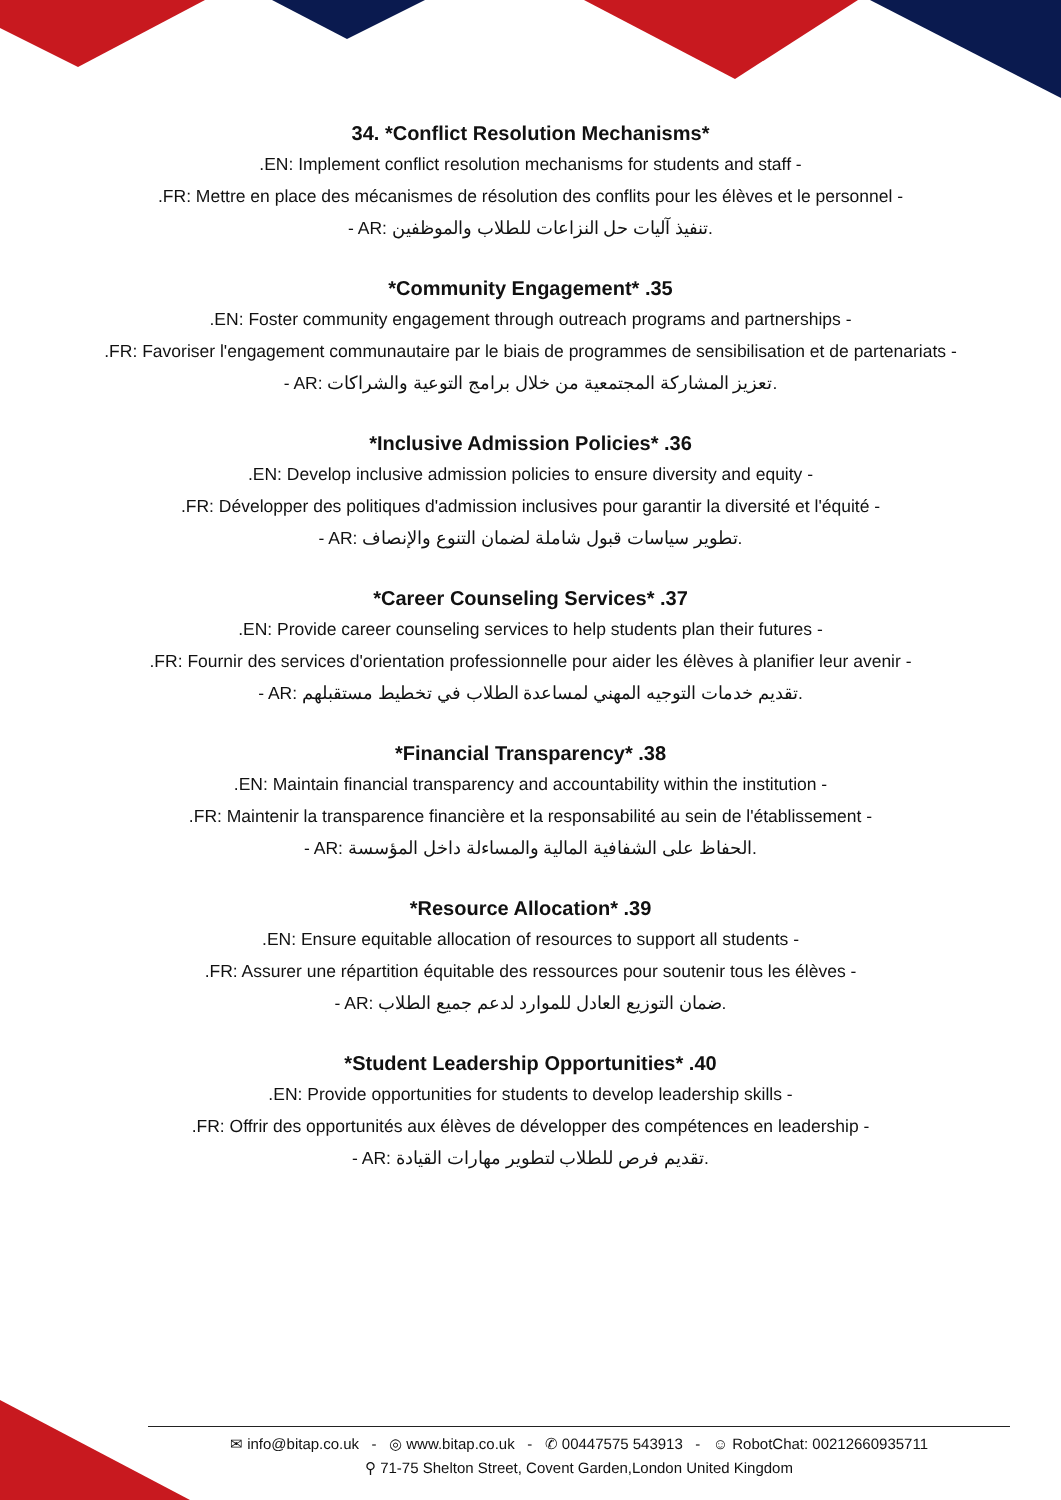34. *Conflict Resolution Mechanisms*
.EN: Implement conflict resolution mechanisms for students and staff -
.FR: Mettre en place des mécanismes de résolution des conflits pour les élèves et le personnel -
- AR: تنفيذ آليات حل النزاعات للطلاب والموظفين.
*Community Engagement* .35
.EN: Foster community engagement through outreach programs and partnerships -
.FR: Favoriser l'engagement communautaire par le biais de programmes de sensibilisation et de partenariats -
- AR: تعزيز المشاركة المجتمعية من خلال برامج التوعية والشراكات.
*Inclusive Admission Policies* .36
.EN: Develop inclusive admission policies to ensure diversity and equity -
.FR: Développer des politiques d'admission inclusives pour garantir la diversité et l'équité -
- AR: تطوير سياسات قبول شاملة لضمان التنوع والإنصاف.
*Career Counseling Services* .37
.EN: Provide career counseling services to help students plan their futures -
.FR: Fournir des services d'orientation professionnelle pour aider les élèves à planifier leur avenir -
- AR: تقديم خدمات التوجيه المهني لمساعدة الطلاب في تخطيط مستقبلهم.
*Financial Transparency* .38
.EN: Maintain financial transparency and accountability within the institution -
.FR: Maintenir la transparence financière et la responsabilité au sein de l'établissement -
- AR: الحفاظ على الشفافية المالية والمساءلة داخل المؤسسة.
*Resource Allocation* .39
.EN: Ensure equitable allocation of resources to support all students -
.FR: Assurer une répartition équitable des ressources pour soutenir tous les élèves -
- AR: ضمان التوزيع العادل للموارد لدعم جميع الطلاب.
*Student Leadership Opportunities* .40
.EN: Provide opportunities for students to develop leadership skills -
.FR: Offrir des opportunités aux élèves de développer des compétences en leadership -
- AR: تقديم فرص للطلاب لتطوير مهارات القيادة.
✉ info@bitap.co.uk - ◎ www.bitap.co.uk - ✆ 00447575 543913 - ☺ RobotChat: 00212660935711
⚲ 71-75 Shelton Street, Covent Garden,London United Kingdom